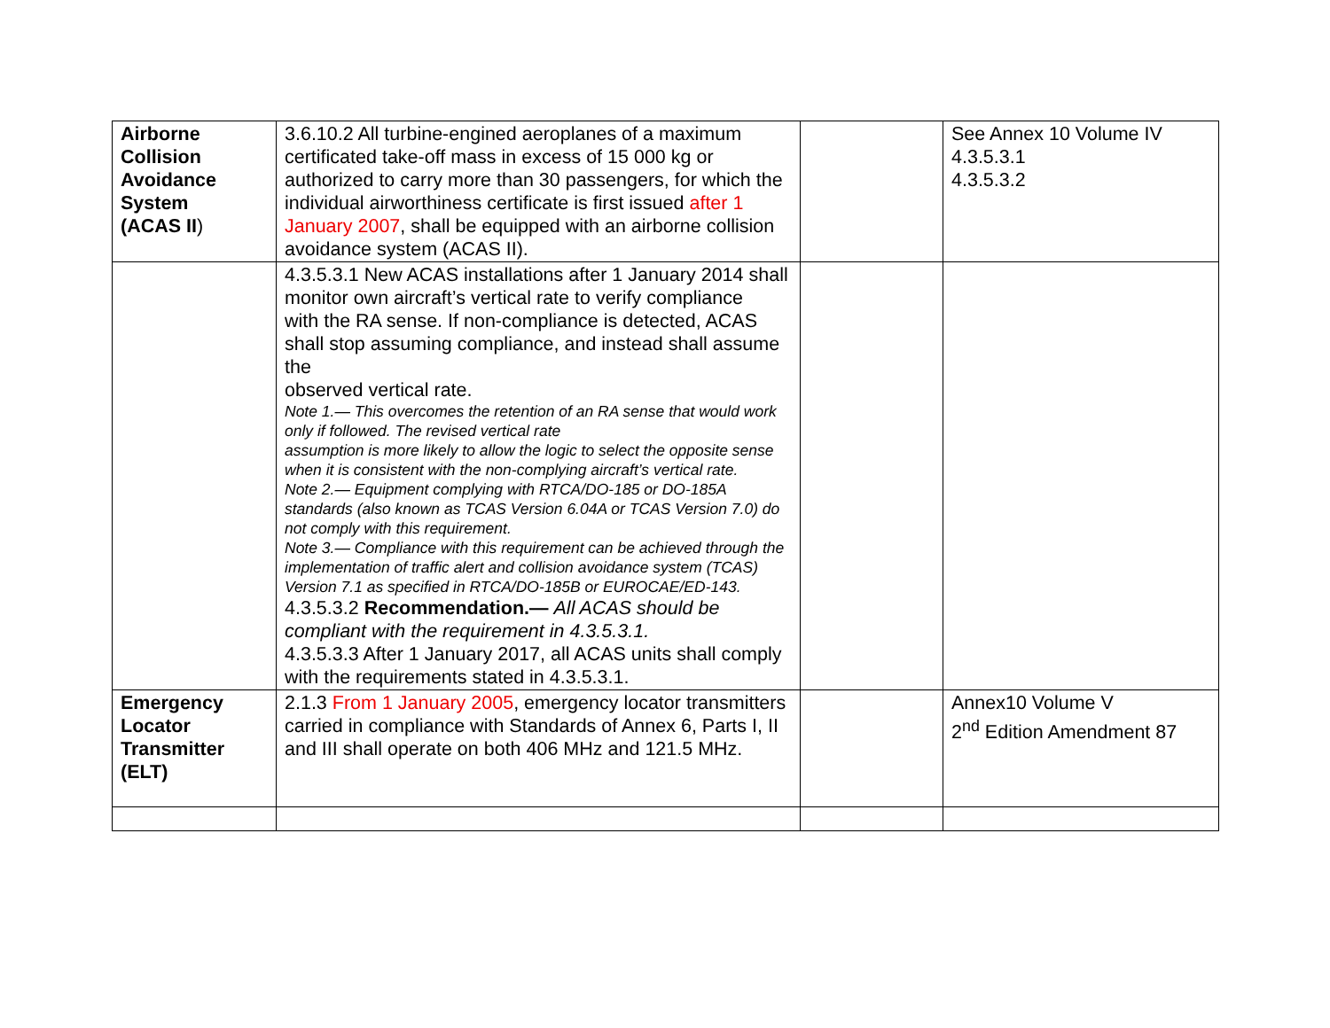| Airborne Collision Avoidance System (ACAS II ) | 3.6.10.2 All turbine-engined aeroplanes of a maximum certificated take-off mass in excess of 15 000 kg or authorized to carry more than 30 passengers, for which the individual airworthiness certificate is first issued after 1 January 2007 , shall be equipped with an airborne collision avoidance system (ACAS II). | | See Annex 10 Volume IV 4.3.5.3.1 4.3.5.3.2 |
| | 4.3.5.3.1 New ACAS installations after 1 January 2014 shall monitor own aircraft’s vertical rate to verify compliance with the RA sense. If non-compliance is detected, ACAS shall stop assuming compliance, and instead shall assume the observed vertical rate. Note 1.— This overcomes the retention of an RA sense that would work only if followed. The revised vertical rate assumption is more likely to allow the logic to select the opposite sense when it is consistent with the non-complying aircraft’s vertical rate. Note 2.— Equipment complying with RTCA/DO-185 or DO-185A standards (also known as TCAS Version 6.04A or TCAS Version 7.0) do not comply with this requirement. Note 3.— Compliance with this requirement can be achieved through the implementation of traffic alert and collision avoidance system (TCAS) Version 7.1 as specified in RTCA/DO-185B or EUROCAE/ED-143. 4.3.5.3.2 Recommendation.— All ACAS should be compliant with the requirement in 4.3.5.3.1. 4.3.5.3.3 After 1 January 2017, all ACAS units shall comply with the requirements stated in 4.3.5.3.1. | | |
| Emergency Locator Transmitter (ELT) | 2.1.3 From 1 January 2005 , emergency locator transmitters carried in compliance with Standards of Annex 6, Parts I, II and III shall operate on both 406 MHz and 121.5 MHz. | | Annex10 Volume V 2<sup>nd</sup> Edition Amendment 87 |